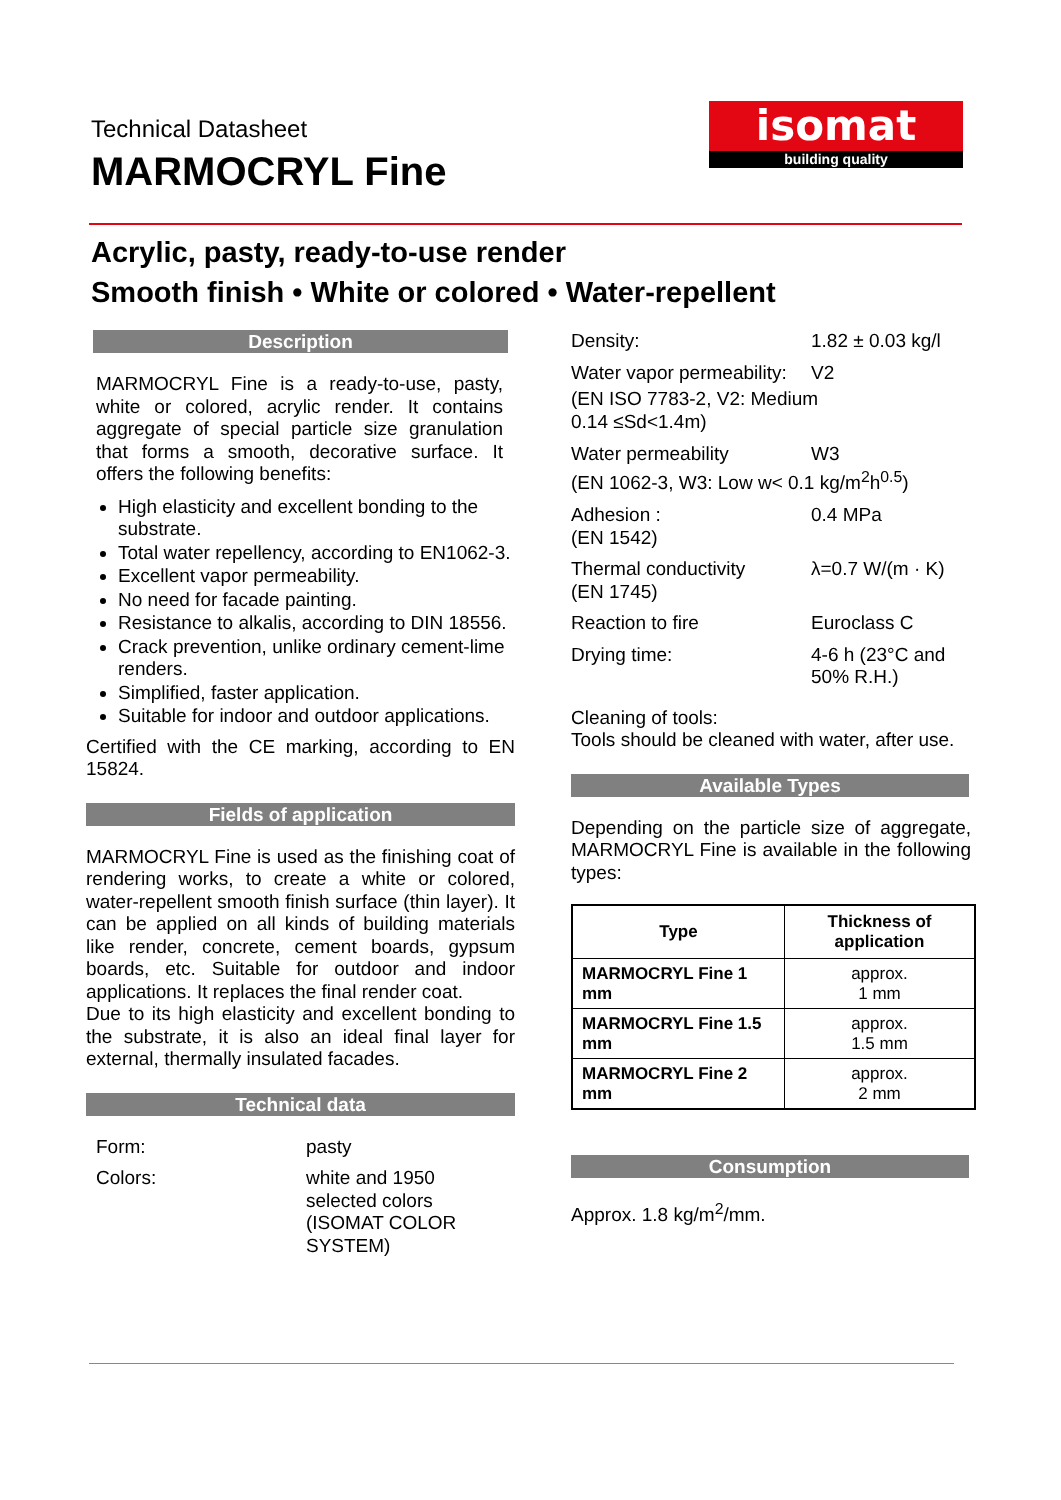Technical Datasheet
MARMOCRYL Fine
isomat
building quality
Acrylic, pasty, ready-to-use render
Smooth finish • White or colored • Water-repellent
Description
MARMOCRYL Fine is a ready-to-use, pasty, white or colored, acrylic render. It contains aggregate of special particle size granulation that forms a smooth, decorative surface. It offers the following benefits:
High elasticity and excellent bonding to the substrate.
Total water repellency, according to EN1062-3.
Excellent vapor permeability.
No need for facade painting.
Resistance to alkalis, according to DIN 18556.
Crack prevention, unlike ordinary cement-lime renders.
Simplified, faster application.
Suitable for indoor and outdoor applications.
Certified with the CE marking, according to EN 15824.
Fields of application
MARMOCRYL Fine is used as the finishing coat of rendering works, to create a white or colored, water-repellent smooth finish surface (thin layer). It can be applied on all kinds of building materials like render, concrete, cement boards, gypsum boards, etc. Suitable for outdoor and indoor applications. It replaces the final render coat.
Due to its high elasticity and excellent bonding to the substrate, it is also an ideal final layer for external, thermally insulated facades.
Technical data
Form: pasty
Colors: white and 1950
selected colors
(ISOMAT COLOR
SYSTEM)
Density: 1.82 ± 0.03 kg/l
Water vapor permeability:
V2
(EN ISO 7783-2, V2: Medium
0.14 ≤Sd<1.4m)
Water permeability W3
(EN 1062-3, W3: Low w< 0.1 kg/m<sup>2</sup>h<sup>0.5</sup>)
Adhesion :
(EN 1542)
0.4 MPa
Thermal conductivity
(EN 1745)
λ=0.7 W/(m · K)
Reaction to fire Euroclass C
Drying time: 4-6 h (23°C and
50% R.H.)
Cleaning of tools:
Tools should be cleaned with water, after use.
Available Types
Depending on the particle size of aggregate, MARMOCRYL Fine is available in the following types:
| Type | Thickness of application |
| --- | --- |
| MARMOCRYL Fine 1 mm | approx. 1 mm |
| MARMOCRYL Fine 1.5 mm | approx. 1.5 mm |
| MARMOCRYL Fine 2 mm | approx. 2 mm |
Consumption
Approx. 1.8 kg/m<sup>2</sup>/mm.